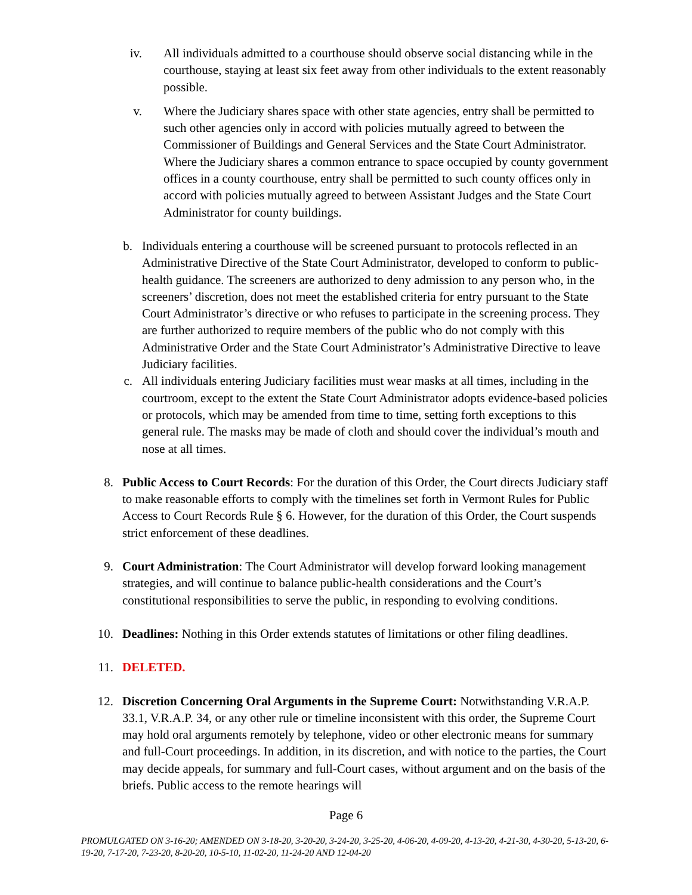iv.
All individuals admitted to a courthouse should observe social distancing while in the courthouse, staying at least six feet away from other individuals to the extent reasonably possible.
v. Where the Judiciary shares space with other state agencies, entry shall be permitted to such other agencies only in accord with policies mutually agreed to between the Commissioner of Buildings and General Services and the State Court Administrator. Where the Judiciary shares a common entrance to space occupied by county government offices in a county courthouse, entry shall be permitted to such county offices only in accord with policies mutually agreed to between Assistant Judges and the State Court Administrator for county buildings.
b.
Individuals entering a courthouse will be screened pursuant to protocols reflected in an Administrative Directive of the State Court Administrator, developed to conform to public-health guidance. The screeners are authorized to deny admission to any person who, in the screeners’ discretion, does not meet the established criteria for entry pursuant to the State Court Administrator’s directive or who refuses to participate in the screening process. They are further authorized to require members of the public who do not comply with this Administrative Order and the State Court Administrator’s Administrative Directive to leave Judiciary facilities.
c.
All individuals entering Judiciary facilities must wear masks at all times, including in the courtroom, except to the extent the State Court Administrator adopts evidence-based policies or protocols, which may be amended from time to time, setting forth exceptions to this general rule. The masks may be made of cloth and should cover the individual’s mouth and nose at all times.
8. Public Access to Court Records: For the duration of this Order, the Court directs Judiciary staff to make reasonable efforts to comply with the timelines set forth in Vermont Rules for Public Access to Court Records Rule § 6. However, for the duration of this Order, the Court suspends strict enforcement of these deadlines.
9. Court Administration: The Court Administrator will develop forward looking management strategies, and will continue to balance public-health considerations and the Court’s constitutional responsibilities to serve the public, in responding to evolving conditions.
10. Deadlines: Nothing in this Order extends statutes of limitations or other filing deadlines.
11. DELETED.
12. Discretion Concerning Oral Arguments in the Supreme Court: Notwithstanding V.R.A.P. 33.1, V.R.A.P. 34, or any other rule or timeline inconsistent with this order, the Supreme Court may hold oral arguments remotely by telephone, video or other electronic means for summary and full-Court proceedings. In addition, in its discretion, and with notice to the parties, the Court may decide appeals, for summary and full-Court cases, without argument and on the basis of the briefs. Public access to the remote hearings will
Page 6
PROMULGATED ON 3-16-20; AMENDED ON 3-18-20, 3-20-20, 3-24-20, 3-25-20, 4-06-20, 4-09-20, 4-13-20, 4-21-30, 4-30-20, 5-13-20, 6-19-20, 7-17-20, 7-23-20, 8-20-20, 10-5-10, 11-02-20, 11-24-20 AND 12-04-20